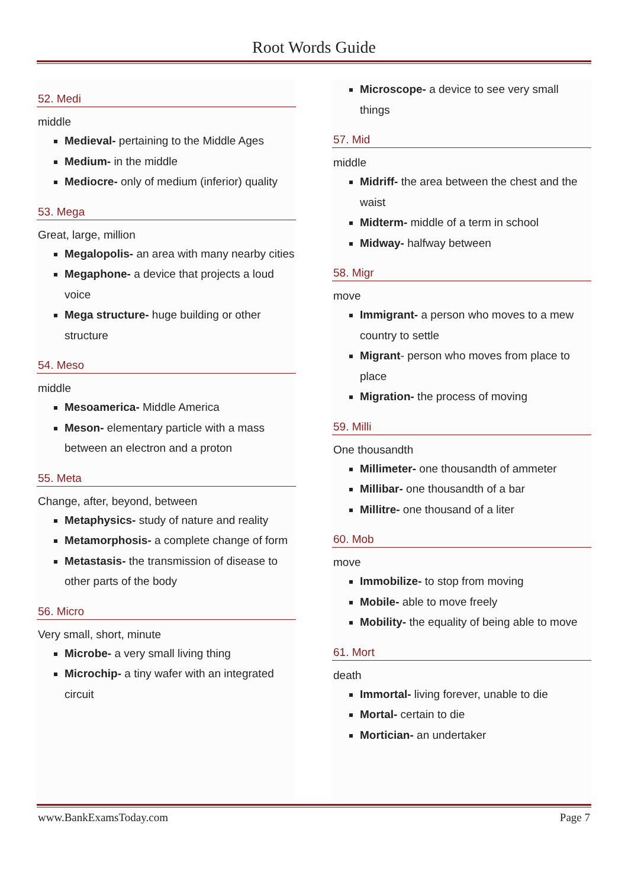Root Words Guide
52. Medi
middle
Medieval- pertaining to the Middle Ages
Medium- in the middle
Mediocre- only of medium (inferior) quality
53. Mega
Great, large, million
Megalopolis- an area with many nearby cities
Megaphone- a device that projects a loud voice
Mega structure- huge building or other structure
54. Meso
middle
Mesoamerica- Middle America
Meson- elementary particle with a mass between an electron and a proton
55. Meta
Change, after, beyond, between
Metaphysics- study of nature and reality
Metamorphosis- a complete change of form
Metastasis- the transmission of disease to other parts of the body
56. Micro
Very small, short, minute
Microbe- a very small living thing
Microchip- a tiny wafer with an integrated circuit
Microscope- a device to see very small things
57. Mid
middle
Midriff- the area between the chest and the waist
Midterm- middle of a term in school
Midway- halfway between
58. Migr
move
Immigrant- a person who moves to a mew country to settle
Migrant- person who moves from place to place
Migration- the process of moving
59. Milli
One thousandth
Millimeter- one thousandth of ammeter
Millibar- one thousandth of a bar
Millitre- one thousand of a liter
60. Mob
move
Immobilize- to stop from moving
Mobile- able to move freely
Mobility- the equality of being able to move
61. Mort
death
Immortal- living forever, unable to die
Mortal- certain to die
Mortician- an undertaker
www.BankExamsToday.com Page 7